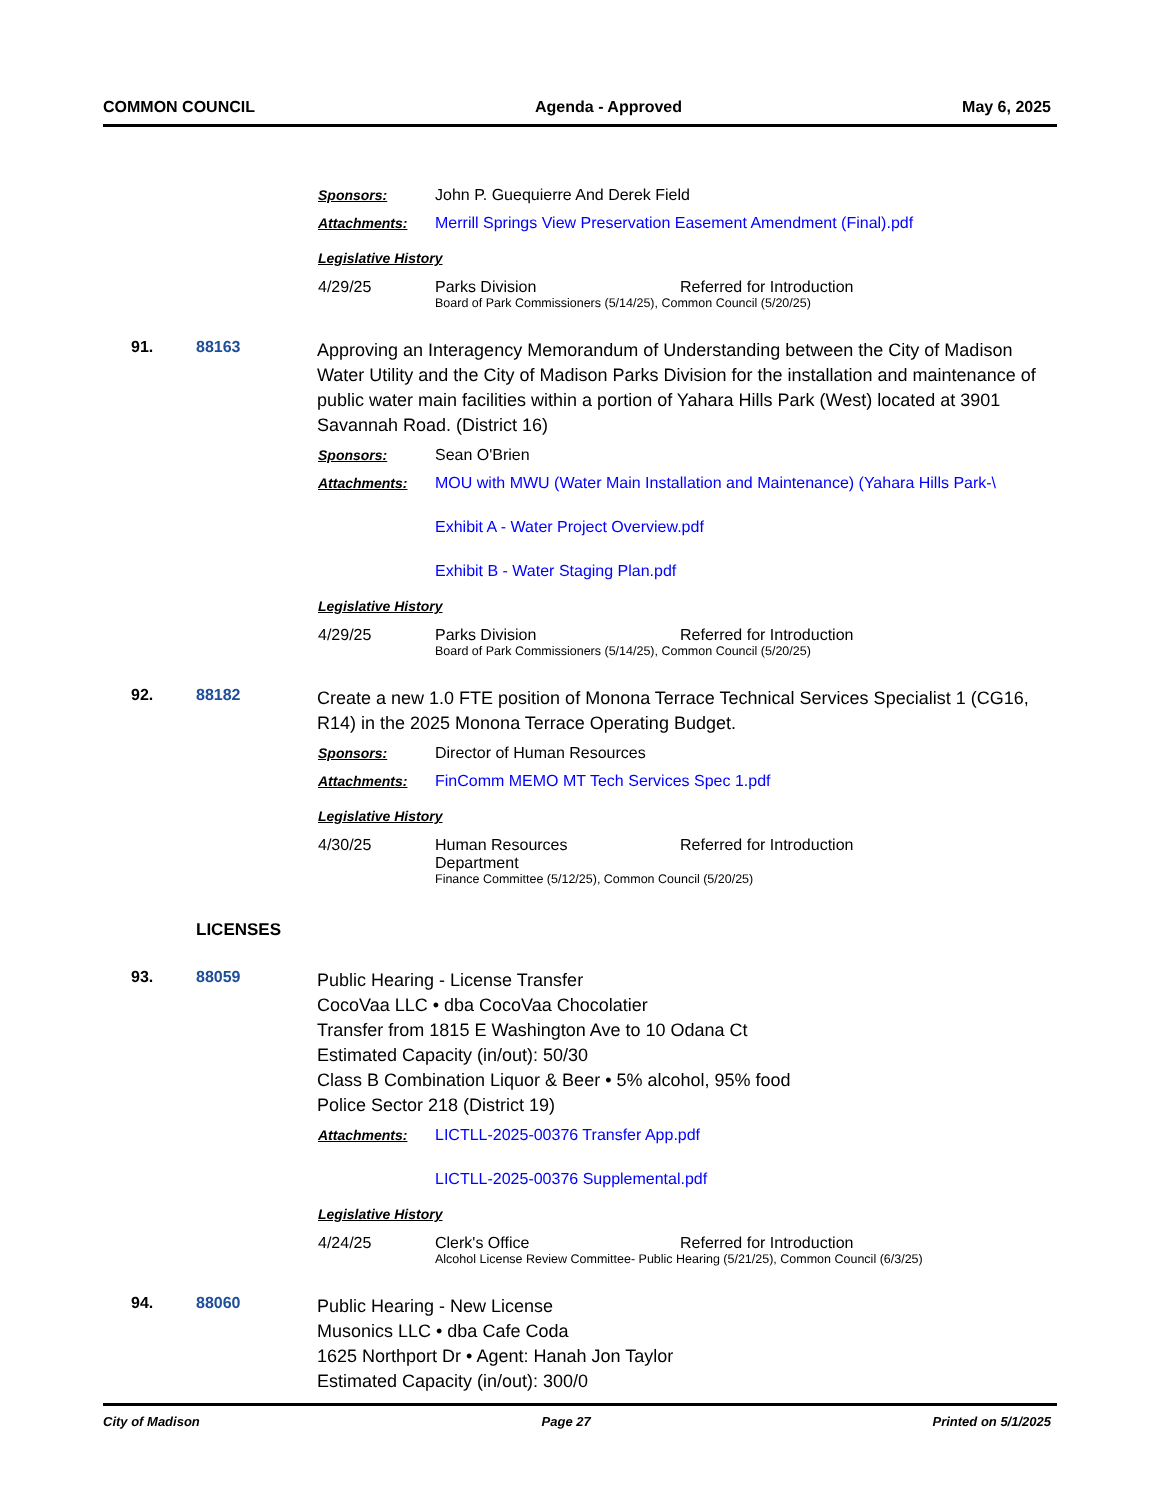COMMON COUNCIL Agenda - Approved May 6, 2025
Sponsors: John P. Guequierre And Derek Field
Attachments: Merrill Springs View Preservation Easement Amendment (Final).pdf
Legislative History
4/29/25 Parks Division Referred for Introduction
Board of Park Commissioners (5/14/25), Common Council (5/20/25)
91. 88163
Approving an Interagency Memorandum of Understanding between the City of Madison Water Utility and the City of Madison Parks Division for the installation and maintenance of public water main facilities within a portion of Yahara Hills Park (West) located at 3901 Savannah Road. (District 16)
Sponsors: Sean O'Brien
Attachments: MOU with MWU (Water Main Installation and Maintenance) (Yahara Hills Park-\
Exhibit A - Water Project Overview.pdf
Exhibit B - Water Staging Plan.pdf
Legislative History
4/29/25 Parks Division Referred for Introduction
Board of Park Commissioners (5/14/25), Common Council (5/20/25)
92. 88182
Create a new 1.0 FTE position of Monona Terrace Technical Services Specialist 1 (CG16, R14) in the 2025 Monona Terrace Operating Budget.
Sponsors: Director of Human Resources
Attachments: FinComm MEMO MT Tech Services Spec 1.pdf
Legislative History
4/30/25 Human Resources
Department Referred for Introduction
Finance Committee (5/12/25), Common Council (5/20/25)
LICENSES
93. 88059
Public Hearing - License Transfer
CocoVaa LLC • dba CocoVaa Chocolatier
Transfer from 1815 E Washington Ave to 10 Odana Ct
Estimated Capacity (in/out): 50/30
Class B Combination Liquor & Beer • 5% alcohol, 95% food
Police Sector 218 (District 19)
Attachments: LICTLL-2025-00376 Transfer App.pdf
LICTLL-2025-00376 Supplemental.pdf
Legislative History
4/24/25 Clerk's Office Referred for Introduction
Alcohol License Review Committee- Public Hearing (5/21/25), Common Council (6/3/25)
94. 88060
Public Hearing - New License
Musonics LLC • dba Cafe Coda
1625 Northport Dr • Agent: Hanah Jon Taylor
Estimated Capacity (in/out): 300/0
City of Madison Page 27 Printed on 5/1/2025